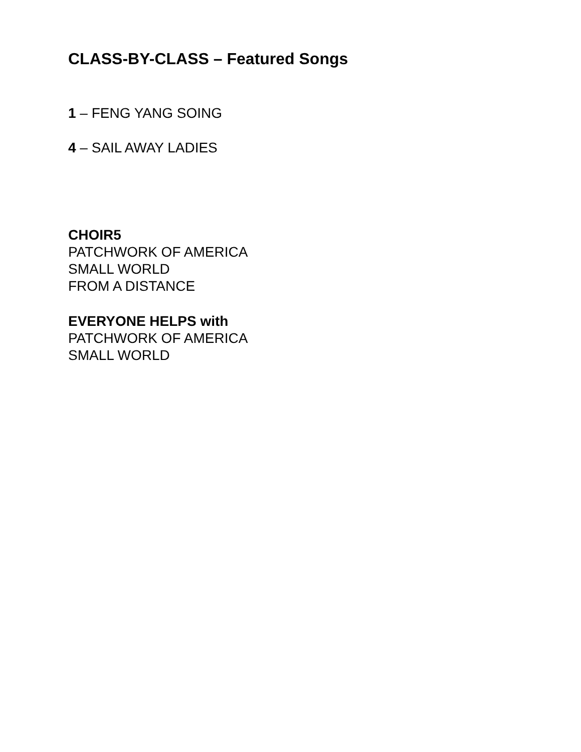CLASS-BY-CLASS – Featured Songs
1 – FENG YANG SOING
4 – SAIL AWAY LADIES
CHOIR5
PATCHWORK OF AMERICA
SMALL WORLD
FROM A DISTANCE
EVERYONE HELPS with
PATCHWORK OF AMERICA
SMALL WORLD